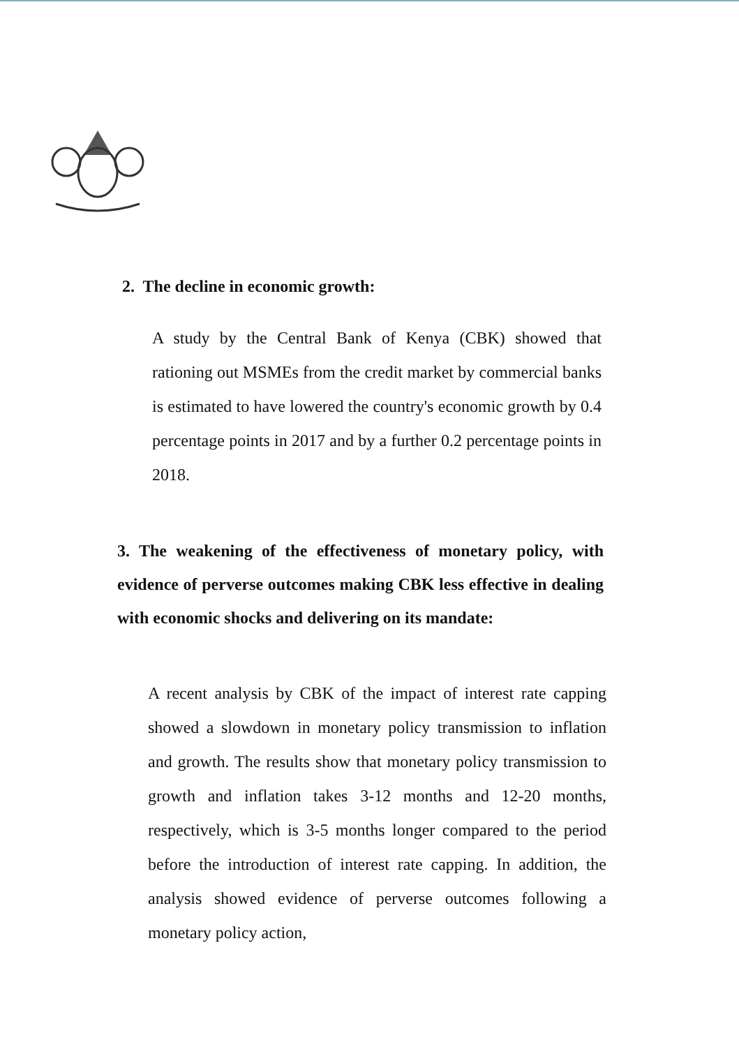2. The decline in economic growth:
A study by the Central Bank of Kenya (CBK) showed that rationing out MSMEs from the credit market by commercial banks is estimated to have lowered the country's economic growth by 0.4 percentage points in 2017 and by a further 0.2 percentage points in 2018.
3. The weakening of the effectiveness of monetary policy, with evidence of perverse outcomes making CBK less effective in dealing with economic shocks and delivering on its mandate:
A recent analysis by CBK of the impact of interest rate capping showed a slowdown in monetary policy transmission to inflation and growth. The results show that monetary policy transmission to growth and inflation takes 3-12 months and 12-20 months, respectively, which is 3-5 months longer compared to the period before the introduction of interest rate capping. In addition, the analysis showed evidence of perverse outcomes following a monetary policy action,